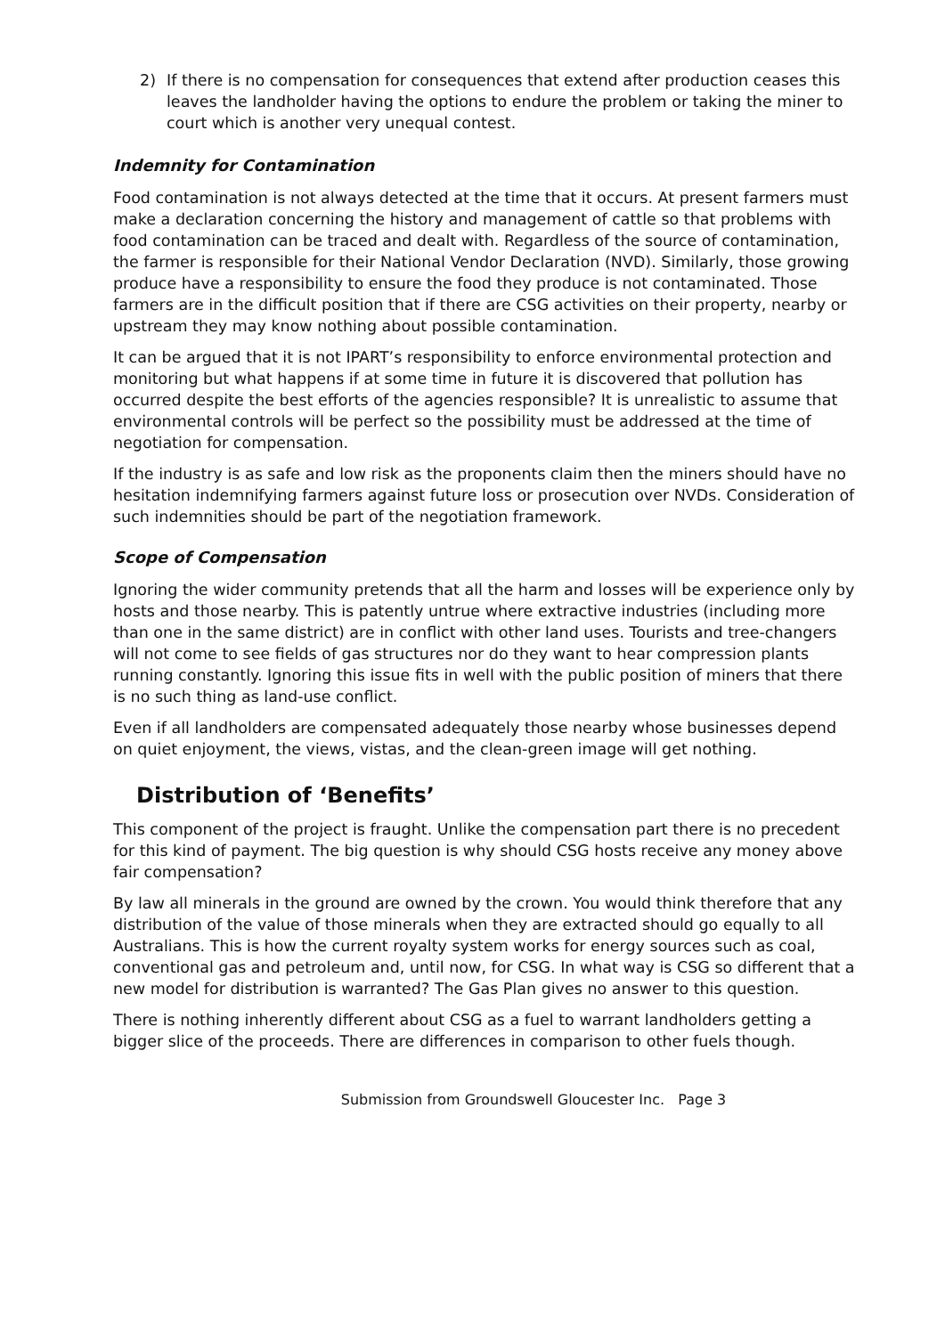2) If there is no compensation for consequences that extend after production ceases this leaves the landholder having the options to endure the problem or taking the miner to court which is another very unequal contest.
Indemnity for Contamination
Food contamination is not always detected at the time that it occurs. At present farmers must make a declaration concerning the history and management of cattle so that problems with food contamination can be traced and dealt with. Regardless of the source of contamination, the farmer is responsible for their National Vendor Declaration (NVD). Similarly, those growing produce have a responsibility to ensure the food they produce is not contaminated. Those farmers are in the difficult position that if there are CSG activities on their property, nearby or upstream they may know nothing about possible contamination.
It can be argued that it is not IPART’s responsibility to enforce environmental protection and monitoring but what happens if at some time in future it is discovered that pollution has occurred despite the best efforts of the agencies responsible? It is unrealistic to assume that environmental controls will be perfect so the possibility must be addressed at the time of negotiation for compensation.
If the industry is as safe and low risk as the proponents claim then the miners should have no hesitation indemnifying farmers against future loss or prosecution over NVDs. Consideration of such indemnities should be part of the negotiation framework.
Scope of Compensation
Ignoring the wider community pretends that all the harm and losses will be experience only by hosts and those nearby. This is patently untrue where extractive industries (including more than one in the same district) are in conflict with other land uses. Tourists and tree-changers will not come to see fields of gas structures nor do they want to hear compression plants running constantly. Ignoring this issue fits in well with the public position of miners that there is no such thing as land-use conflict.
Even if all landholders are compensated adequately those nearby whose businesses depend on quiet enjoyment, the views, vistas, and the clean-green image will get nothing.
Distribution of ‘Benefits’
This component of the project is fraught. Unlike the compensation part there is no precedent for this kind of payment. The big question is why should CSG hosts receive any money above fair compensation?
By law all minerals in the ground are owned by the crown. You would think therefore that any distribution of the value of those minerals when they are extracted should go equally to all Australians. This is how the current royalty system works for energy sources such as coal, conventional gas and petroleum and, until now, for CSG. In what way is CSG so different that a new model for distribution is warranted? The Gas Plan gives no answer to this question.
There is nothing inherently different about CSG as a fuel to warrant landholders getting a bigger slice of the proceeds. There are differences in comparison to other fuels though.
Submission from Groundswell Gloucester Inc. Page 3